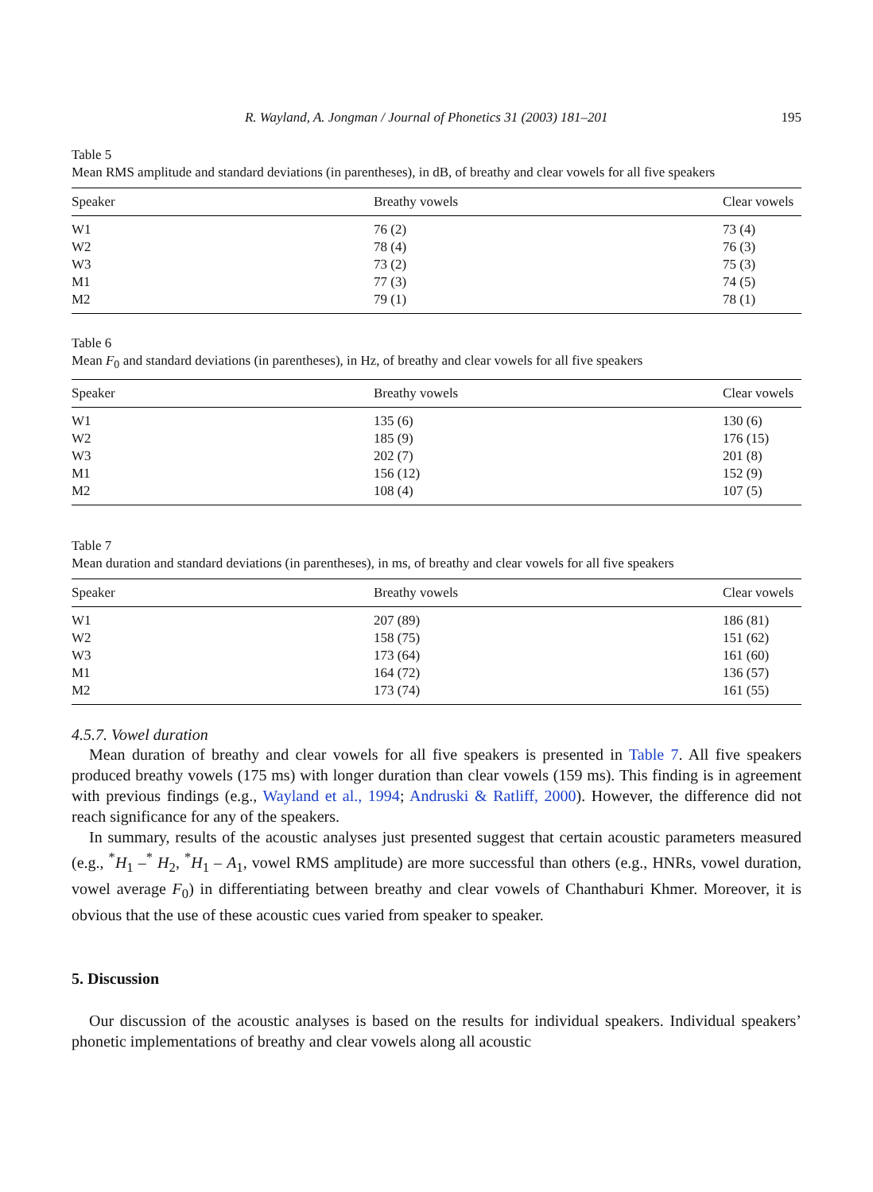R. Wayland, A. Jongman / Journal of Phonetics 31 (2003) 181–201 195
Table 5
Mean RMS amplitude and standard deviations (in parentheses), in dB, of breathy and clear vowels for all five speakers
| Speaker | Breathy vowels | Clear vowels |
| --- | --- | --- |
| W1 | 76 (2) | 73 (4) |
| W2 | 78 (4) | 76 (3) |
| W3 | 73 (2) | 75 (3) |
| M1 | 77 (3) | 74 (5) |
| M2 | 79 (1) | 78 (1) |
Table 6
Mean F<sub>0</sub> and standard deviations (in parentheses), in Hz, of breathy and clear vowels for all five speakers
| Speaker | Breathy vowels | Clear vowels |
| --- | --- | --- |
| W1 | 135 (6) | 130 (6) |
| W2 | 185 (9) | 176 (15) |
| W3 | 202 (7) | 201 (8) |
| M1 | 156 (12) | 152 (9) |
| M2 | 108 (4) | 107 (5) |
Table 7
Mean duration and standard deviations (in parentheses), in ms, of breathy and clear vowels for all five speakers
| Speaker | Breathy vowels | Clear vowels |
| --- | --- | --- |
| W1 | 207 (89) | 186 (81) |
| W2 | 158 (75) | 151 (62) |
| W3 | 173 (64) | 161 (60) |
| M1 | 164 (72) | 136 (57) |
| M2 | 173 (74) | 161 (55) |
4.5.7. Vowel duration
Mean duration of breathy and clear vowels for all five speakers is presented in Table 7. All five speakers produced breathy vowels (175 ms) with longer duration than clear vowels (159 ms). This finding is in agreement with previous findings (e.g., Wayland et al., 1994; Andruski & Ratliff, 2000). However, the difference did not reach significance for any of the speakers.
In summary, results of the acoustic analyses just presented suggest that certain acoustic parameters measured (e.g., <sup>*</sup>H<sub>1</sub> –<sup>*</sup> H<sub>2</sub>, <sup>*</sup>H<sub>1</sub> – A<sub>1</sub>, vowel RMS amplitude) are more successful than others (e.g., HNRs, vowel duration, vowel average F<sub>0</sub>) in differentiating between breathy and clear vowels of Chanthaburi Khmer. Moreover, it is obvious that the use of these acoustic cues varied from speaker to speaker.
5. Discussion
Our discussion of the acoustic analyses is based on the results for individual speakers. Individual speakers’ phonetic implementations of breathy and clear vowels along all acoustic